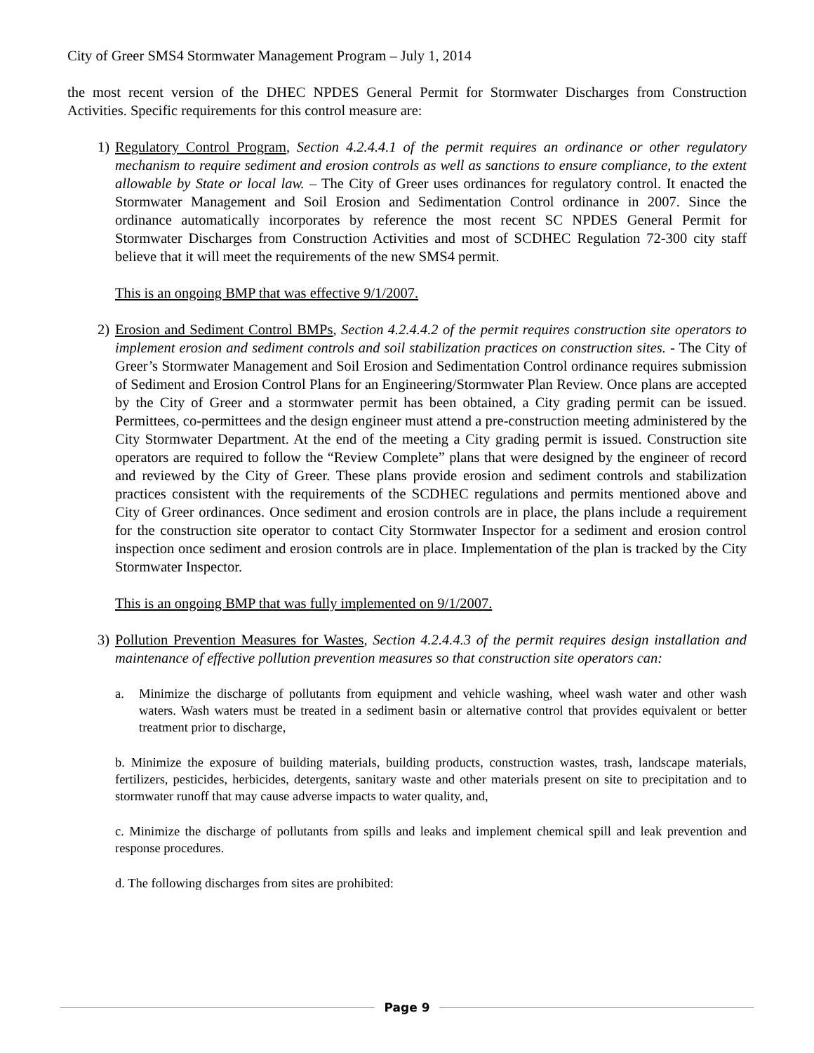City of Greer SMS4 Stormwater Management Program – July 1, 2014
the most recent version of the DHEC NPDES General Permit for Stormwater Discharges from Construction Activities. Specific requirements for this control measure are:
1) Regulatory Control Program, Section 4.2.4.4.1 of the permit requires an ordinance or other regulatory mechanism to require sediment and erosion controls as well as sanctions to ensure compliance, to the extent allowable by State or local law. – The City of Greer uses ordinances for regulatory control. It enacted the Stormwater Management and Soil Erosion and Sedimentation Control ordinance in 2007. Since the ordinance automatically incorporates by reference the most recent SC NPDES General Permit for Stormwater Discharges from Construction Activities and most of SCDHEC Regulation 72-300 city staff believe that it will meet the requirements of the new SMS4 permit.
This is an ongoing BMP that was effective 9/1/2007.
2) Erosion and Sediment Control BMPs, Section 4.2.4.4.2 of the permit requires construction site operators to implement erosion and sediment controls and soil stabilization practices on construction sites. - The City of Greer’s Stormwater Management and Soil Erosion and Sedimentation Control ordinance requires submission of Sediment and Erosion Control Plans for an Engineering/Stormwater Plan Review. Once plans are accepted by the City of Greer and a stormwater permit has been obtained, a City grading permit can be issued. Permittees, co-permittees and the design engineer must attend a pre-construction meeting administered by the City Stormwater Department. At the end of the meeting a City grading permit is issued. Construction site operators are required to follow the “Review Complete” plans that were designed by the engineer of record and reviewed by the City of Greer. These plans provide erosion and sediment controls and stabilization practices consistent with the requirements of the SCDHEC regulations and permits mentioned above and City of Greer ordinances. Once sediment and erosion controls are in place, the plans include a requirement for the construction site operator to contact City Stormwater Inspector for a sediment and erosion control inspection once sediment and erosion controls are in place. Implementation of the plan is tracked by the City Stormwater Inspector.
This is an ongoing BMP that was fully implemented on 9/1/2007.
3) Pollution Prevention Measures for Wastes, Section 4.2.4.4.3 of the permit requires design installation and maintenance of effective pollution prevention measures so that construction site operators can:
a. Minimize the discharge of pollutants from equipment and vehicle washing, wheel wash water and other wash waters. Wash waters must be treated in a sediment basin or alternative control that provides equivalent or better treatment prior to discharge,
b. Minimize the exposure of building materials, building products, construction wastes, trash, landscape materials, fertilizers, pesticides, herbicides, detergents, sanitary waste and other materials present on site to precipitation and to stormwater runoff that may cause adverse impacts to water quality, and,
c. Minimize the discharge of pollutants from spills and leaks and implement chemical spill and leak prevention and response procedures.
d. The following discharges from sites are prohibited:
Page 9